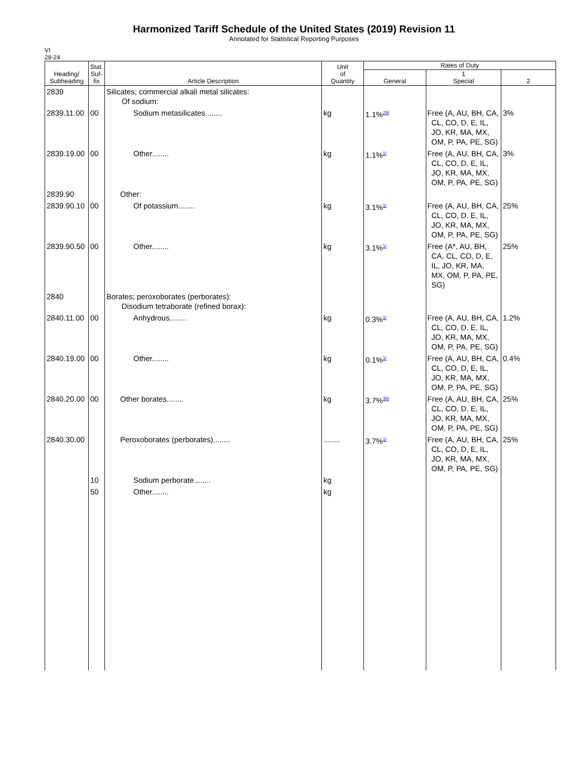Harmonized Tariff Schedule of the United States (2019) Revision 11
Annotated for Statistical Reporting Purposes
VI
28-24
| Heading/ Subheading | Stat. Suf- fix | Article Description | Unit of Quantity | Rates of Duty | | |
| --- | --- | --- | --- | --- | --- | --- |
| | | | | General | 1 Special | 2 |
| 2839 | | Silicates; commercial alkali metal silicates: Of sodium: | | | | |
| 2839.11.00 | 00 | Sodium metasilicates........ | kg | 1.1%<sup>29/</sup> | Free (A, AU, BH, CA, CL, CO, D, E, IL, JO, KR, MA, MX, OM, P, PA, PE, SG) | 3% |
| 2839.19.00 | 00 | Other........ | kg | 1.1%<sup>1/</sup> | Free (A, AU, BH, CA, CL, CO, D, E, IL, JO, KR, MA, MX, OM, P, PA, PE, SG) | 3% |
| 2839.90 | | Other: | | | | |
| 2839.90.10 | 00 | Of potassium........ | kg | 3.1%<sup>1/</sup> | Free (A, AU, BH, CA, CL, CO, D, E, IL, JO, KR, MA, MX, OM, P, PA, PE, SG) | 25% |
| 2839.90.50 | 00 | Other........ | kg | 3.1%<sup>1/</sup> | Free (A*, AU, BH, CA, CL, CO, D, E, IL, JO, KR, MA, MX, OM, P, PA, PE, SG) | 25% |
| 2840 | | Borates; peroxoborates (perborates): Disodium tetraborate (refined borax): | | | | |
| 2840.11.00 | 00 | Anhydrous........ | kg | 0.3%<sup>1/</sup> | Free (A, AU, BH, CA, CL, CO, D, E, IL, JO, KR, MA, MX, OM, P, PA, PE, SG) | 1.2% |
| 2840.19.00 | 00 | Other........ | kg | 0.1%<sup>1/</sup> | Free (A, AU, BH, CA, CL, CO, D, E, IL, JO, KR, MA, MX, OM, P, PA, PE, SG) | 0.4% |
| 2840.20.00 | 00 | Other borates........ | kg | 3.7%<sup>30/</sup> | Free (A, AU, BH, CA, CL, CO, D, E, IL, JO, KR, MA, MX, OM, P, PA, PE, SG) | 25% |
| 2840.30.00 | | Peroxoborates (perborates)........ | ........ | 3.7%<sup>1/</sup> | Free (A, AU, BH, CA, CL, CO, D, E, IL, JO, KR, MA, MX, OM, P, PA, PE, SG) | 25% |
| | 10 | Sodium perborate........ | kg | | | |
| | 50 | Other........ | kg | | | |